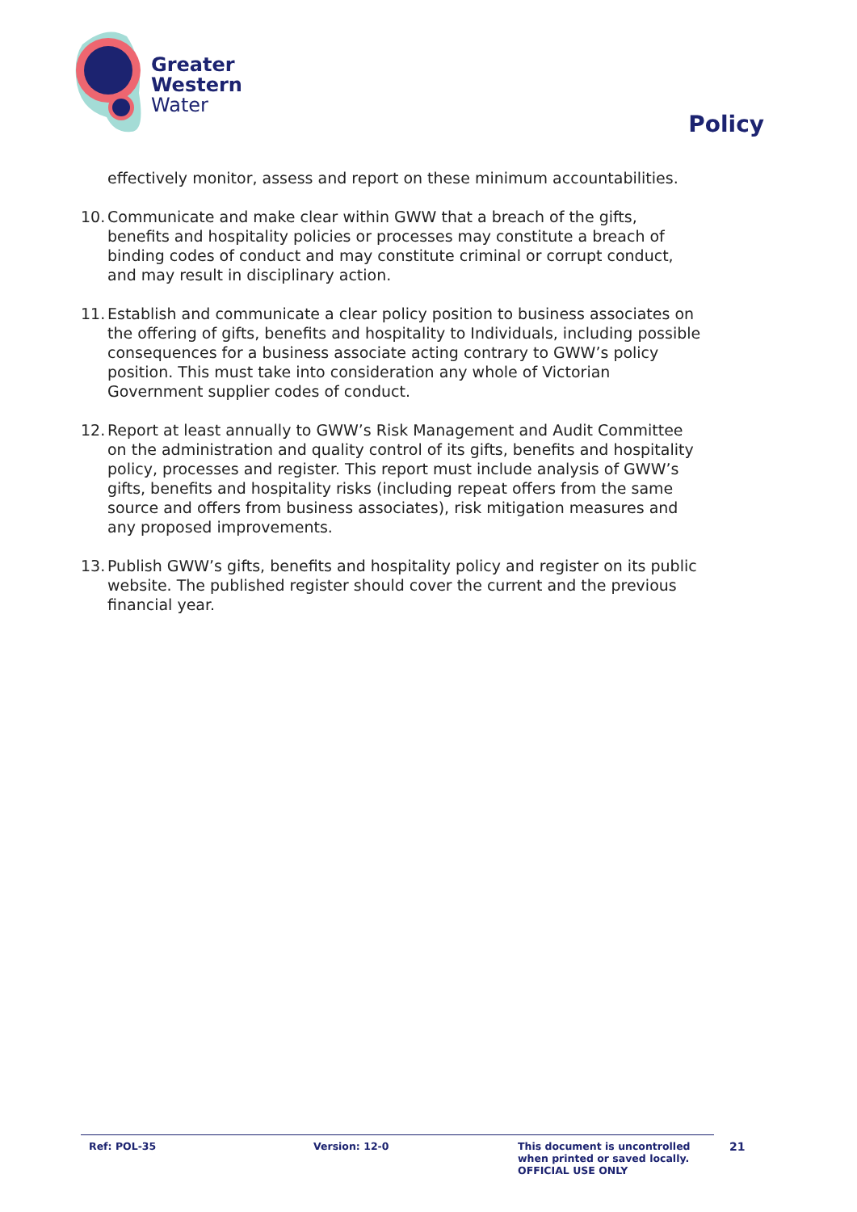Greater
Western
Water
Policy
effectively monitor, assess and report on these minimum accountabilities.
10. Communicate and make clear within GWW that a breach of the gifts, benefits and hospitality policies or processes may constitute a breach of binding codes of conduct and may constitute criminal or corrupt conduct, and may result in disciplinary action.
11. Establish and communicate a clear policy position to business associates on the offering of gifts, benefits and hospitality to Individuals, including possible consequences for a business associate acting contrary to GWW’s policy position. This must take into consideration any whole of Victorian Government supplier codes of conduct.
12. Report at least annually to GWW’s Risk Management and Audit Committee on the administration and quality control of its gifts, benefits and hospitality policy, processes and register. This report must include analysis of GWW’s gifts, benefits and hospitality risks (including repeat offers from the same source and offers from business associates), risk mitigation measures and any proposed improvements.
13. Publish GWW’s gifts, benefits and hospitality policy and register on its public website. The published register should cover the current and the previous financial year.
Ref: POL-35 Version: 12-0 This document is uncontrolled
when printed or saved locally.
OFFICIAL USE ONLY
21